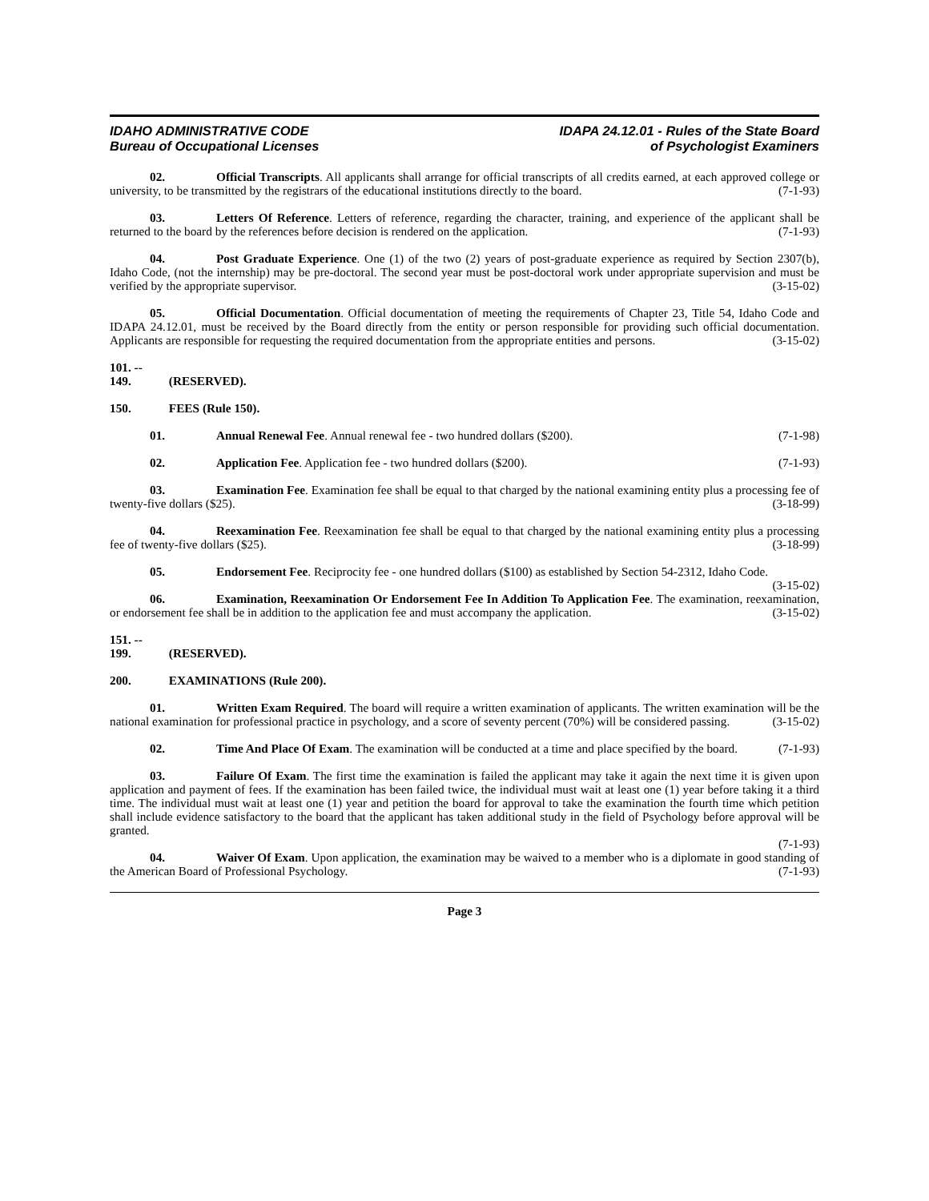IDAHO ADMINISTRATIVE CODE
Bureau of Occupational Licenses
IDAPA 24.12.01 - Rules of the State Board
of Psychologist Examiners
02. Official Transcripts. All applicants shall arrange for official transcripts of all credits earned, at each approved college or university, to be transmitted by the registrars of the educational institutions directly to the board. (7-1-93)
03. Letters Of Reference. Letters of reference, regarding the character, training, and experience of the applicant shall be returned to the board by the references before decision is rendered on the application. (7-1-93)
04. Post Graduate Experience. One (1) of the two (2) years of post-graduate experience as required by Section 2307(b), Idaho Code, (not the internship) may be pre-doctoral. The second year must be post-doctoral work under appropriate supervision and must be verified by the appropriate supervisor. (3-15-02)
05. Official Documentation. Official documentation of meeting the requirements of Chapter 23, Title 54, Idaho Code and IDAPA 24.12.01, must be received by the Board directly from the entity or person responsible for providing such official documentation. Applicants are responsible for requesting the required documentation from the appropriate entities and persons. (3-15-02)
101. -- 149. (RESERVED).
150. FEES (Rule 150).
01. Annual Renewal Fee. Annual renewal fee - two hundred dollars ($200). (7-1-98)
02. Application Fee. Application fee - two hundred dollars ($200). (7-1-93)
03. Examination Fee. Examination fee shall be equal to that charged by the national examining entity plus a processing fee of twenty-five dollars ($25). (3-18-99)
04. Reexamination Fee. Reexamination fee shall be equal to that charged by the national examining entity plus a processing fee of twenty-five dollars ($25). (3-18-99)
05. Endorsement Fee. Reciprocity fee - one hundred dollars ($100) as established by Section 54-2312, Idaho Code. (3-15-02)
06. Examination, Reexamination Or Endorsement Fee In Addition To Application Fee. The examination, reexamination, or endorsement fee shall be in addition to the application fee and must accompany the application. (3-15-02)
151. -- 199. (RESERVED).
200. EXAMINATIONS (Rule 200).
01. Written Exam Required. The board will require a written examination of applicants. The written examination will be the national examination for professional practice in psychology, and a score of seventy percent (70%) will be considered passing. (3-15-02)
02. Time And Place Of Exam. The examination will be conducted at a time and place specified by the board. (7-1-93)
03. Failure Of Exam. The first time the examination is failed the applicant may take it again the next time it is given upon application and payment of fees. If the examination has been failed twice, the individual must wait at least one (1) year before taking it a third time. The individual must wait at least one (1) year and petition the board for approval to take the examination the fourth time which petition shall include evidence satisfactory to the board that the applicant has taken additional study in the field of Psychology before approval will be granted.
(7-1-93)
04. Waiver Of Exam. Upon application, the examination may be waived to a member who is a diplomate in good standing of the American Board of Professional Psychology. (7-1-93)
Page 3